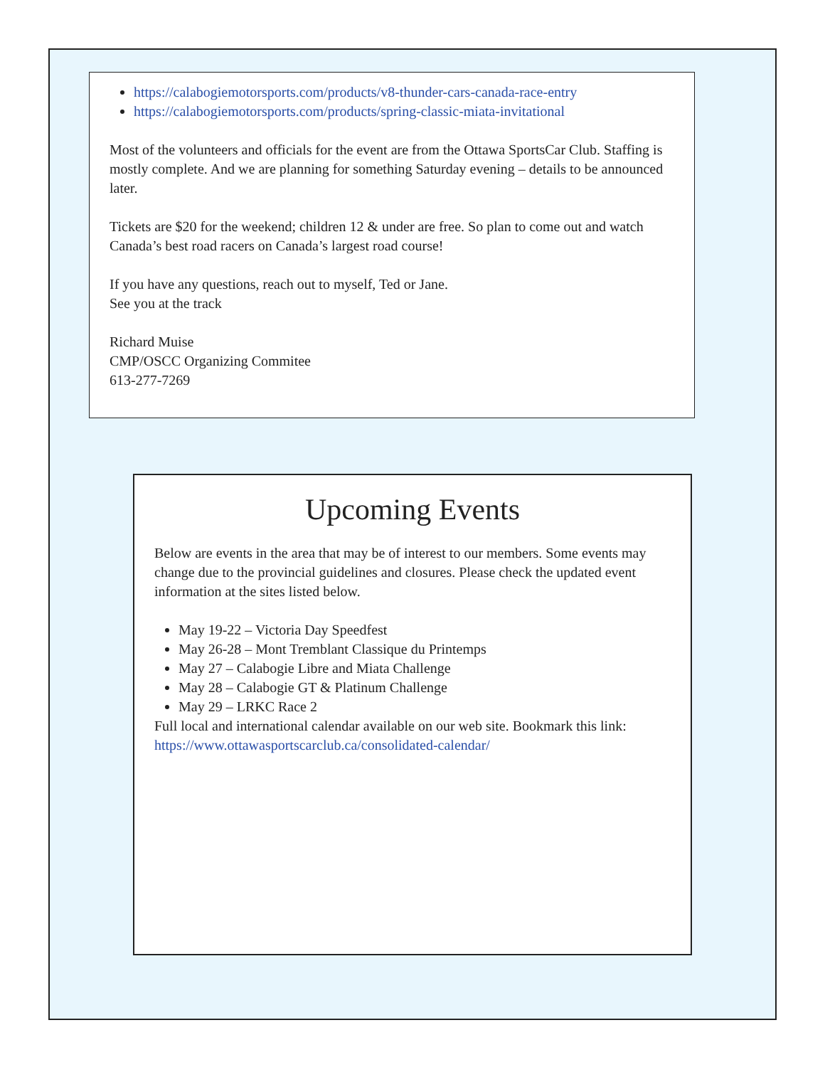https://calabogiemotorsports.com/products/v8-thunder-cars-canada-race-entry
https://calabogiemotorsports.com/products/spring-classic-miata-invitational
Most of the volunteers and officials for the event are from the Ottawa SportsCar Club. Staffing is mostly complete. And we are planning for something Saturday evening – details to be announced later.
Tickets are $20 for the weekend; children 12 & under are free. So plan to come out and watch Canada’s best road racers on Canada’s largest road course!
If you have any questions, reach out to myself, Ted or Jane.
See you at the track
Richard Muise
CMP/OSCC Organizing Commitee
613-277-7269
Upcoming Events
Below are events in the area that may be of interest to our members. Some events may change due to the provincial guidelines and closures. Please check the updated event information at the sites listed below.
May 19-22 – Victoria Day Speedfest
May 26-28 – Mont Tremblant Classique du Printemps
May 27 – Calabogie Libre and Miata Challenge
May 28 – Calabogie GT & Platinum Challenge
May 29 – LRKC Race 2
Full local and international calendar available on our web site. Bookmark this link: https://www.ottawasportscarclub.ca/consolidated-calendar/